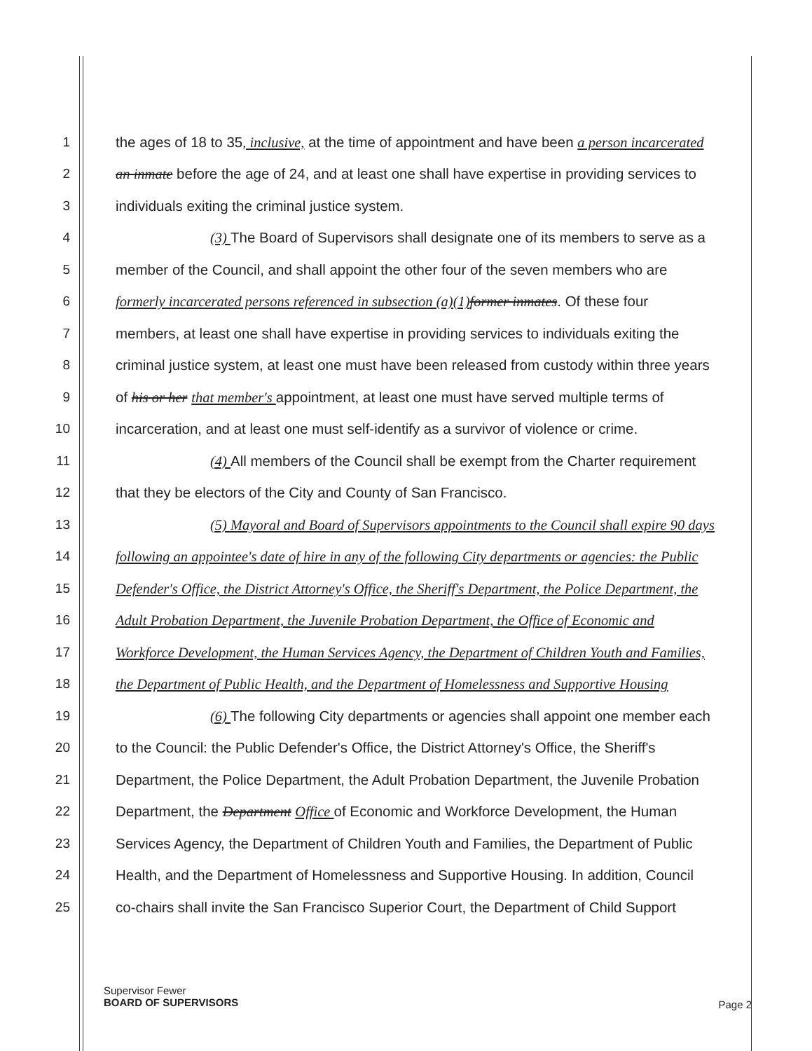1 the ages of 18 to 35, inclusive, at the time of appointment and have been a person incarcerated
2 an inmate before the age of 24, and at least one shall have expertise in providing services to
3 individuals exiting the criminal justice system.
4 (3) The Board of Supervisors shall designate one of its members to serve as a
5 member of the Council, and shall appoint the other four of the seven members who are
6 formerly incarcerated persons referenced in subsection (a)(1) former inmates. Of these four
7 members, at least one shall have expertise in providing services to individuals exiting the
8 criminal justice system, at least one must have been released from custody within three years
9 of his or her that member's appointment, at least one must have served multiple terms of
10 incarceration, and at least one must self-identify as a survivor of violence or crime.
11 (4) All members of the Council shall be exempt from the Charter requirement
12 that they be electors of the City and County of San Francisco.
13 (5) Mayoral and Board of Supervisors appointments to the Council shall expire 90 days
14 following an appointee's date of hire in any of the following City departments or agencies: the Public
15 Defender's Office, the District Attorney's Office, the Sheriff's Department, the Police Department, the
16 Adult Probation Department, the Juvenile Probation Department, the Office of Economic and
17 Workforce Development, the Human Services Agency, the Department of Children Youth and Families,
18 the Department of Public Health, and the Department of Homelessness and Supportive Housing
19 (6) The following City departments or agencies shall appoint one member each
20 to the Council: the Public Defender's Office, the District Attorney's Office, the Sheriff's
21 Department, the Police Department, the Adult Probation Department, the Juvenile Probation
22 Department, the Department Office of Economic and Workforce Development, the Human
23 Services Agency, the Department of Children Youth and Families, the Department of Public
24 Health, and the Department of Homelessness and Supportive Housing. In addition, Council
25 co-chairs shall invite the San Francisco Superior Court, the Department of Child Support
Supervisor Fewer
BOARD OF SUPERVISORS
Page 2